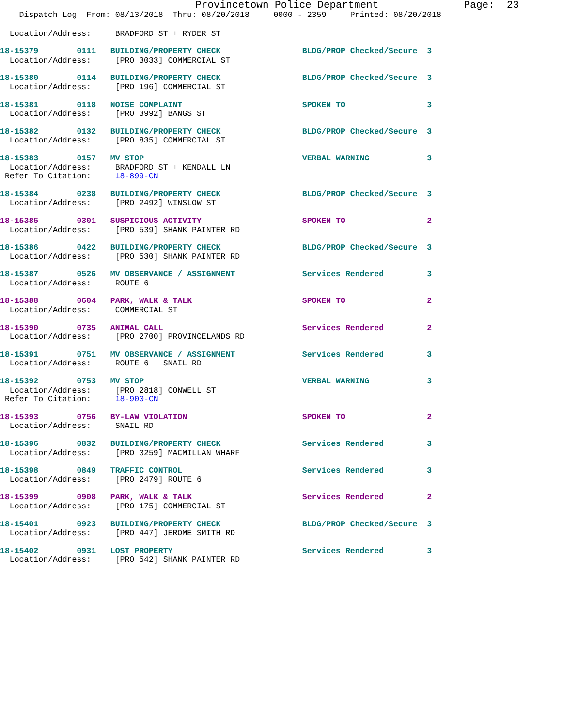Provincetown Police Department              Page:  23
    Dispatch Log  From: 08/13/2018  Thru: 08/20/2018     0000 - 2359     Printed: 08/20/2018
  Location/Address:     BRADFORD ST + RYDER ST
18-15379        0111   BUILDING/PROPERTY CHECK                 BLDG/PROP Checked/Secure  3
  Location/Address:     [PRO 3033] COMMERCIAL ST
18-15380        0114   BUILDING/PROPERTY CHECK                 BLDG/PROP Checked/Secure  3
  Location/Address:     [PRO 196] COMMERCIAL ST
18-15381        0118   NOISE COMPLAINT                         SPOKEN TO                 3
  Location/Address:     [PRO 3992] BANGS ST
18-15382        0132   BUILDING/PROPERTY CHECK                 BLDG/PROP Checked/Secure  3
  Location/Address:     [PRO 835] COMMERCIAL ST
18-15383        0157   MV STOP                                 VERBAL WARNING            3
  Location/Address:     BRADFORD ST + KENDALL LN
 Refer To Citation:     18-899-CN
18-15384        0238   BUILDING/PROPERTY CHECK                 BLDG/PROP Checked/Secure  3
  Location/Address:     [PRO 2492] WINSLOW ST
18-15385        0301   SUSPICIOUS ACTIVITY                     SPOKEN TO                 2
  Location/Address:     [PRO 539] SHANK PAINTER RD
18-15386        0422   BUILDING/PROPERTY CHECK                 BLDG/PROP Checked/Secure  3
  Location/Address:     [PRO 530] SHANK PAINTER RD
18-15387        0526   MV OBSERVANCE / ASSIGNMENT              Services Rendered         3
  Location/Address:     ROUTE 6
18-15388        0604   PARK, WALK & TALK                       SPOKEN TO                 2
  Location/Address:     COMMERCIAL ST
18-15390        0735   ANIMAL CALL                             Services Rendered         2
  Location/Address:     [PRO 2700] PROVINCELANDS RD
18-15391        0751   MV OBSERVANCE / ASSIGNMENT              Services Rendered         3
  Location/Address:     ROUTE 6 + SNAIL RD
18-15392        0753   MV STOP                                 VERBAL WARNING            3
  Location/Address:     [PRO 2818] CONWELL ST
 Refer To Citation:     18-900-CN
18-15393        0756   BY-LAW VIOLATION                        SPOKEN TO                 2
  Location/Address:     SNAIL RD
18-15396        0832   BUILDING/PROPERTY CHECK                 Services Rendered         3
  Location/Address:     [PRO 3259] MACMILLAN WHARF
18-15398        0849   TRAFFIC CONTROL                         Services Rendered         3
  Location/Address:     [PRO 2479] ROUTE 6
18-15399        0908   PARK, WALK & TALK                       Services Rendered         2
  Location/Address:     [PRO 175] COMMERCIAL ST
18-15401        0923   BUILDING/PROPERTY CHECK                 BLDG/PROP Checked/Secure  3
  Location/Address:     [PRO 447] JEROME SMITH RD
18-15402        0931   LOST PROPERTY                           Services Rendered         3
  Location/Address:     [PRO 542] SHANK PAINTER RD